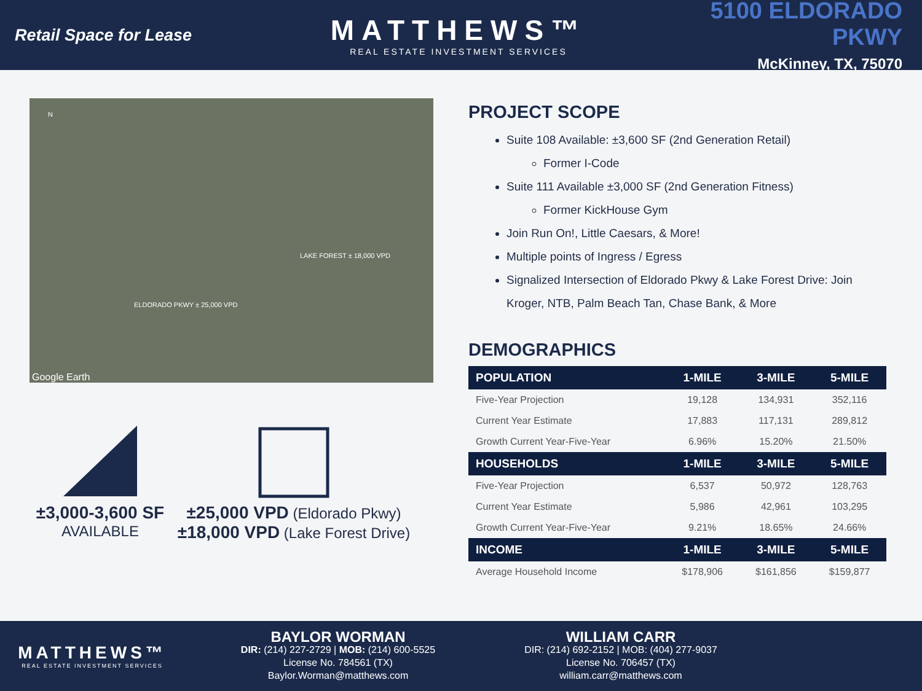Retail Space for Lease
MATTHEWS™
REAL ESTATE INVESTMENT SERVICES
5100 ELDORADO PKWY
McKinney, TX, 75070
N
ELDORADO PKWY ± 25,000 VPD
LAKE FOREST ± 18,000 VPD
Google Earth
±3,000-3,600 SF
AVAILABLE
±25,000 VPD (Eldorado Pkwy)
±18,000 VPD (Lake Forest Drive)
PROJECT SCOPE
Suite 108 Available: ±3,600 SF (2nd Generation Retail)
Former I-Code
Suite 111 Available ±3,000 SF (2nd Generation Fitness)
Former KickHouse Gym
Join Run On!, Little Caesars, & More!
Multiple points of Ingress / Egress
Signalized Intersection of Eldorado Pkwy & Lake Forest Drive: Join Kroger, NTB, Palm Beach Tan, Chase Bank, & More
DEMOGRAPHICS
| POPULATION | 1-MILE | 3-MILE | 5-MILE |
| --- | --- | --- | --- |
| Five-Year Projection | 19,128 | 134,931 | 352,116 |
| Current Year Estimate | 17,883 | 117,131 | 289,812 |
| Growth Current Year-Five-Year | 6.96% | 15.20% | 21.50% |
| HOUSEHOLDS | 1-MILE | 3-MILE | 5-MILE |
| Five-Year Projection | 6,537 | 50,972 | 128,763 |
| Current Year Estimate | 5,986 | 42,961 | 103,295 |
| Growth Current Year-Five-Year | 9.21% | 18.65% | 24.66% |
| INCOME | 1-MILE | 3-MILE | 5-MILE |
| Average Household Income | $178,906 | $161,856 | $159,877 |
MATTHEWS™
REAL ESTATE INVESTMENT SERVICES
BAYLOR WORMAN
DIR: (214) 227-2729 | MOB: (214) 600-5525
License No. 784561 (TX)
Baylor.Worman@matthews.com
WILLIAM CARR
DIR: (214) 692-2152 | MOB: (404) 277-9037
License No. 706457 (TX)
william.carr@matthews.com